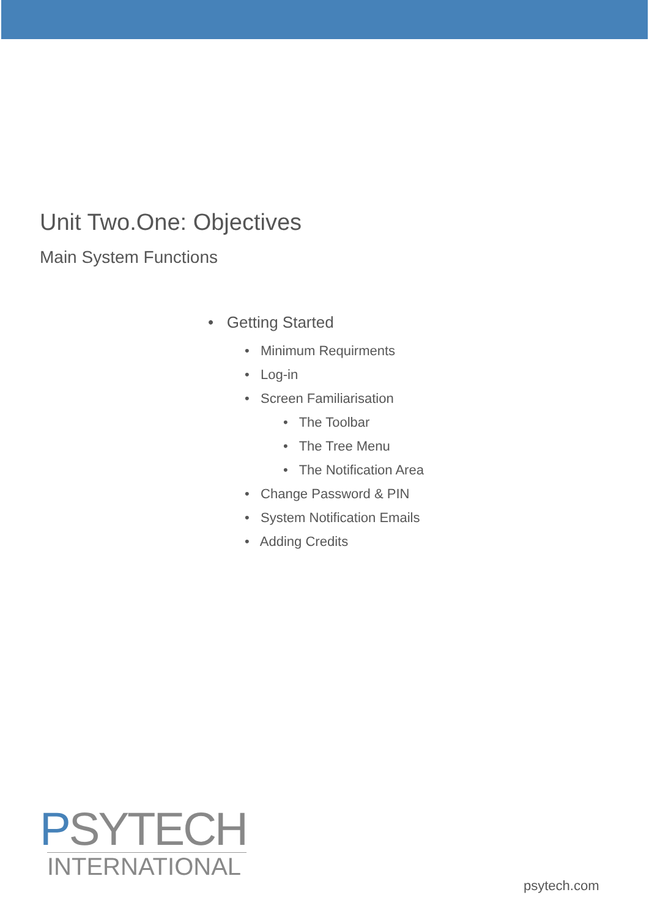Unit Two.One: Objectives
Main System Functions
• Getting Started
• Minimum Requirments
• Log-in
• Screen Familiarisation
• The Toolbar
• The Tree Menu
• The Notification Area
• Change Password & PIN
• System Notification Emails
• Adding Credits
PSYTECH
INTERNATIONAL
psytech.com